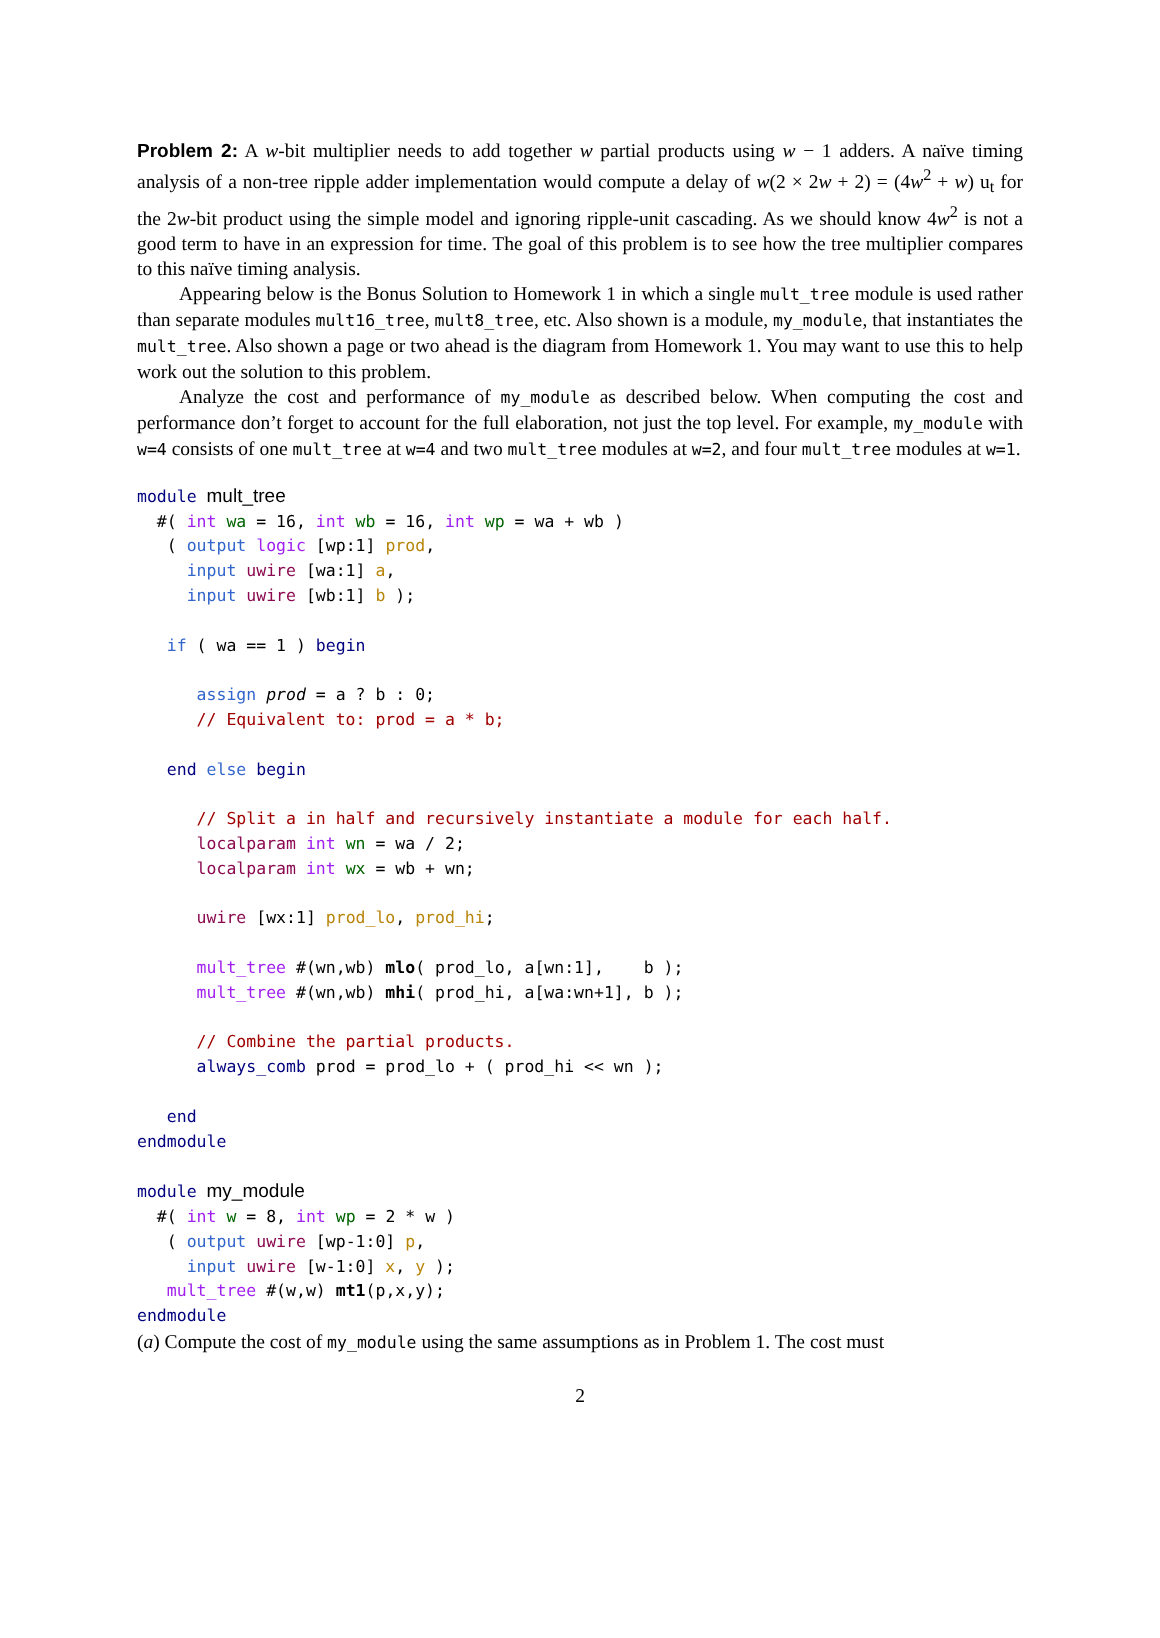Problem 2: A w-bit multiplier needs to add together w partial products using w − 1 adders. A naïve timing analysis of a non-tree ripple adder implementation would compute a delay of w(2 × 2w + 2) = (4w<sup>2</sup> + w) u<sub>t</sub> for the 2w-bit product using the simple model and ignoring ripple-unit cascading. As we should know 4w<sup>2</sup> is not a good term to have in an expression for time. The goal of this problem is to see how the tree multiplier compares to this naïve timing analysis.
Appearing below is the Bonus Solution to Homework 1 in which a single mult_tree module is used rather than separate modules mult16_tree, mult8_tree, etc. Also shown is a module, my_module, that instantiates the mult_tree. Also shown a page or two ahead is the diagram from Homework 1. You may want to use this to help work out the solution to this problem.
Analyze the cost and performance of my_module as described below. When computing the cost and performance don’t forget to account for the full elaboration, not just the top level. For example, my_module with w=4 consists of one mult_tree at w=4 and two mult_tree modules at w=2, and four mult_tree modules at w=1.
module mult_tree
  #( int wa = 16, int wb = 16, int wp = wa + wb )
   ( output logic [wp:1] prod,
     input uwire [wa:1] a,
     input uwire [wb:1] b );

   if ( wa == 1 ) begin

      assign prod = a ? b : 0;
      // Equivalent to: prod = a * b;

   end else begin

      // Split a in half and recursively instantiate a module for each half.
      localparam int wn = wa / 2;
      localparam int wx = wb + wn;

      uwire [wx:1] prod_lo, prod_hi;

      mult_tree #(wn,wb) mlo( prod_lo, a[wn:1],    b );
      mult_tree #(wn,wb) mhi( prod_hi, a[wa:wn+1], b );

      // Combine the partial products.
      always_comb prod = prod_lo + ( prod_hi << wn );

   end
endmodule

module my_module
  #( int w = 8, int wp = 2 * w )
   ( output uwire [wp-1:0] p,
     input uwire [w-1:0] x, y );
   mult_tree #(w,w) mt1(p,x,y);
endmodule
(a) Compute the cost of my_module using the same assumptions as in Problem 1. The cost must
2